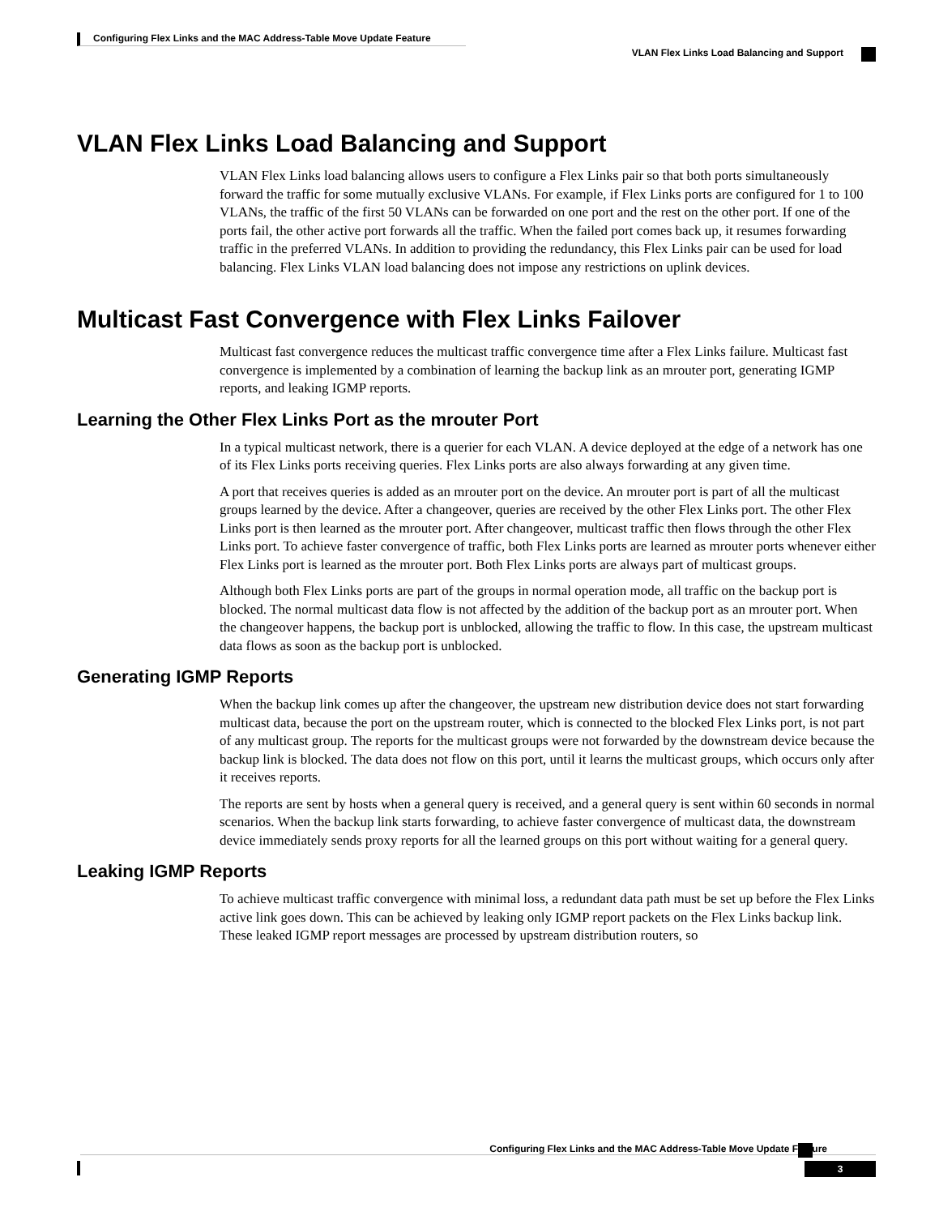Configuring Flex Links and the MAC Address-Table Move Update Feature
VLAN Flex Links Load Balancing and Support
VLAN Flex Links Load Balancing and Support
VLAN Flex Links load balancing allows users to configure a Flex Links pair so that both ports simultaneously forward the traffic for some mutually exclusive VLANs. For example, if Flex Links ports are configured for 1 to 100 VLANs, the traffic of the first 50 VLANs can be forwarded on one port and the rest on the other port. If one of the ports fail, the other active port forwards all the traffic. When the failed port comes back up, it resumes forwarding traffic in the preferred VLANs. In addition to providing the redundancy, this Flex Links pair can be used for load balancing. Flex Links VLAN load balancing does not impose any restrictions on uplink devices.
Multicast Fast Convergence with Flex Links Failover
Multicast fast convergence reduces the multicast traffic convergence time after a Flex Links failure. Multicast fast convergence is implemented by a combination of learning the backup link as an mrouter port, generating IGMP reports, and leaking IGMP reports.
Learning the Other Flex Links Port as the mrouter Port
In a typical multicast network, there is a querier for each VLAN. A device deployed at the edge of a network has one of its Flex Links ports receiving queries. Flex Links ports are also always forwarding at any given time.
A port that receives queries is added as an mrouter port on the device. An mrouter port is part of all the multicast groups learned by the device. After a changeover, queries are received by the other Flex Links port. The other Flex Links port is then learned as the mrouter port. After changeover, multicast traffic then flows through the other Flex Links port. To achieve faster convergence of traffic, both Flex Links ports are learned as mrouter ports whenever either Flex Links port is learned as the mrouter port. Both Flex Links ports are always part of multicast groups.
Although both Flex Links ports are part of the groups in normal operation mode, all traffic on the backup port is blocked. The normal multicast data flow is not affected by the addition of the backup port as an mrouter port. When the changeover happens, the backup port is unblocked, allowing the traffic to flow. In this case, the upstream multicast data flows as soon as the backup port is unblocked.
Generating IGMP Reports
When the backup link comes up after the changeover, the upstream new distribution device does not start forwarding multicast data, because the port on the upstream router, which is connected to the blocked Flex Links port, is not part of any multicast group. The reports for the multicast groups were not forwarded by the downstream device because the backup link is blocked. The data does not flow on this port, until it learns the multicast groups, which occurs only after it receives reports.
The reports are sent by hosts when a general query is received, and a general query is sent within 60 seconds in normal scenarios. When the backup link starts forwarding, to achieve faster convergence of multicast data, the downstream device immediately sends proxy reports for all the learned groups on this port without waiting for a general query.
Leaking IGMP Reports
To achieve multicast traffic convergence with minimal loss, a redundant data path must be set up before the Flex Links active link goes down. This can be achieved by leaking only IGMP report packets on the Flex Links backup link. These leaked IGMP report messages are processed by upstream distribution routers, so
Configuring Flex Links and the MAC Address-Table Move Update Feature
3